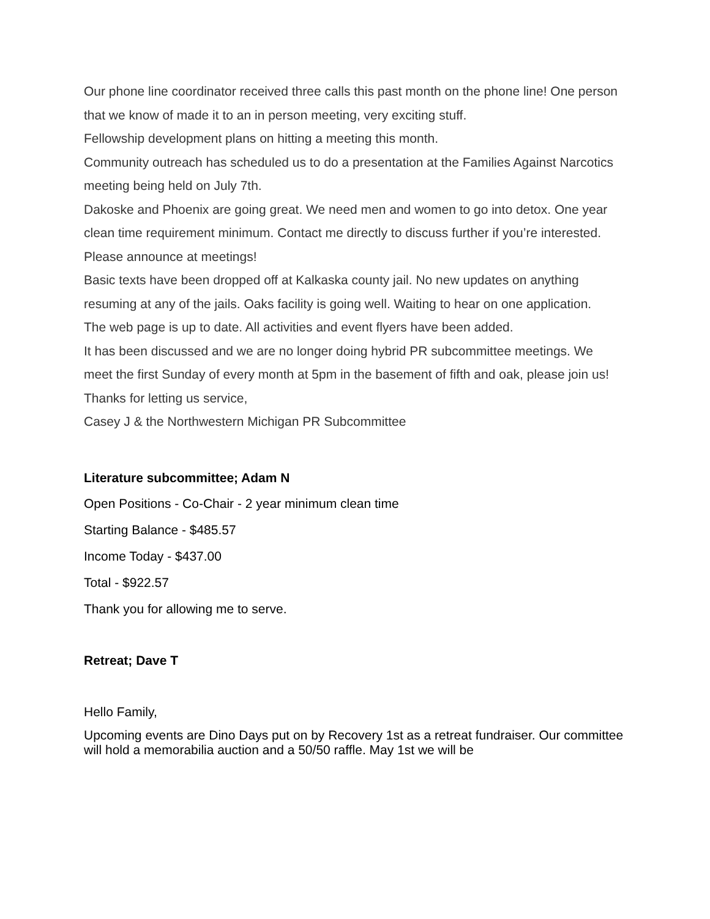Our phone line coordinator received three calls this past month on the phone line! One person that we know of made it to an in person meeting, very exciting stuff.
Fellowship development plans on hitting a meeting this month.
Community outreach has scheduled us to do a presentation at the Families Against Narcotics meeting being held on July 7th.
Dakoske and Phoenix are going great. We need men and women to go into detox. One year clean time requirement minimum. Contact me directly to discuss further if you’re interested. Please announce at meetings!
Basic texts have been dropped off at Kalkaska county jail. No new updates on anything resuming at any of the jails. Oaks facility is going well. Waiting to hear on one application.
The web page is up to date. All activities and event flyers have been added.
It has been discussed and we are no longer doing hybrid PR subcommittee meetings. We meet the first Sunday of every month at 5pm in the basement of fifth and oak, please join us!
Thanks for letting us service,
Casey J & the Northwestern Michigan PR Subcommittee
Literature subcommittee; Adam N
Open Positions - Co-Chair - 2 year minimum clean time
Starting Balance - $485.57
Income Today - $437.00
Total - $922.57
Thank you for allowing me to serve.
Retreat; Dave T
Hello Family,
Upcoming events are Dino Days put on by Recovery 1st as a retreat fundraiser. Our committee will hold a memorabilia auction and a 50/50 raffle. May 1st we will be